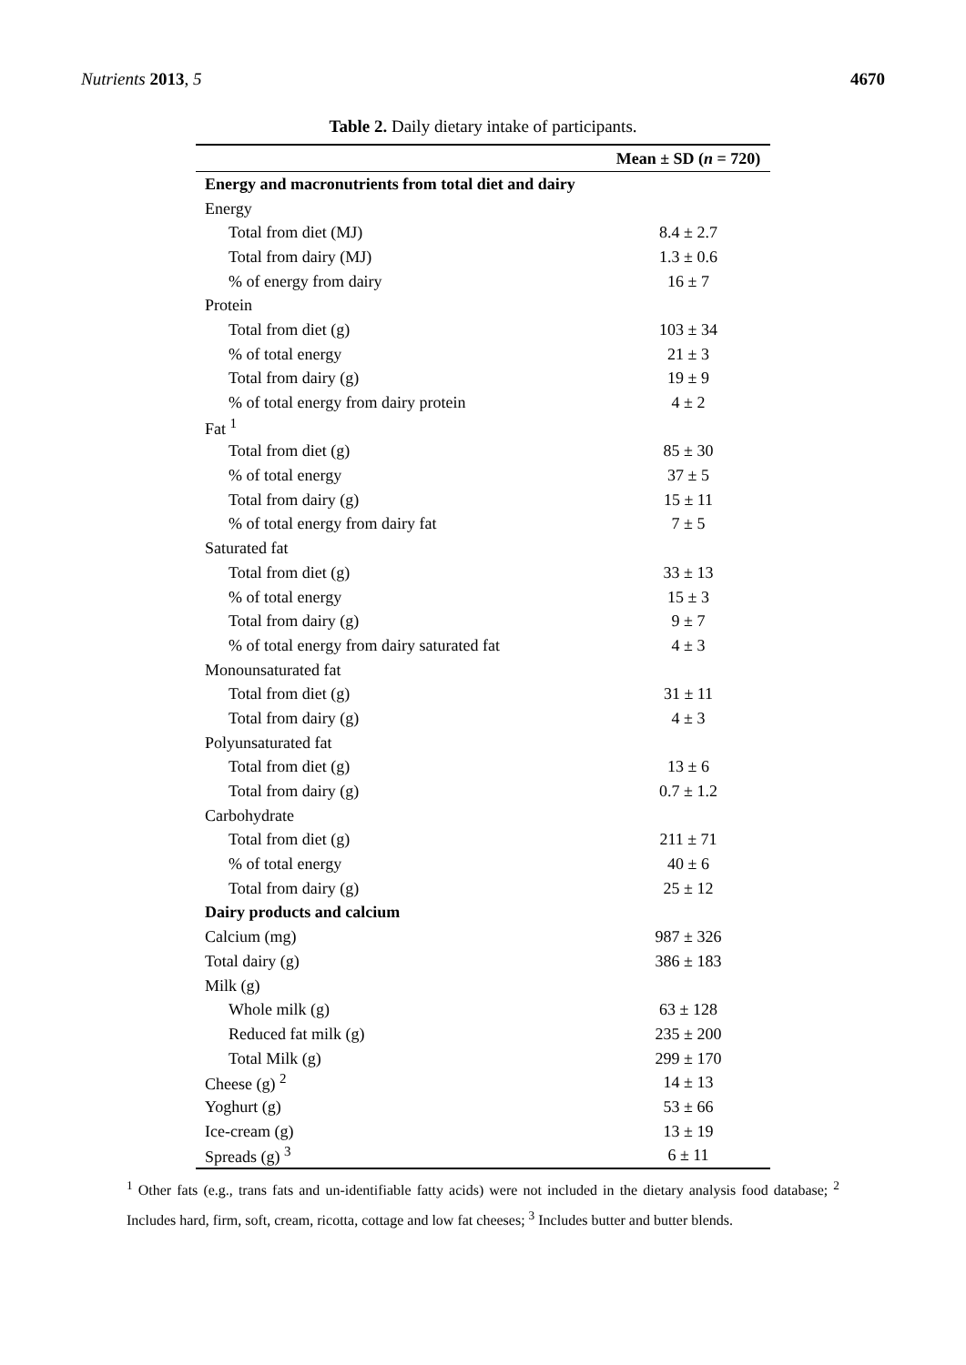Nutrients 2013, 5 4670
Table 2. Daily dietary intake of participants.
| | Mean ± SD ( n = 720) |
| --- | --- |
| Energy and macronutrients from total diet and dairy | |
| Energy | |
| Total from diet (MJ) | 8.4 ± 2.7 |
| Total from dairy (MJ) | 1.3 ± 0.6 |
| % of energy from dairy | 16 ± 7 |
| Protein | |
| Total from diet (g) | 103 ± 34 |
| % of total energy | 21 ± 3 |
| Total from dairy (g) | 19 ± 9 |
| % of total energy from dairy protein | 4 ± 2 |
| Fat <sup>1</sup> | |
| Total from diet (g) | 85 ± 30 |
| % of total energy | 37 ± 5 |
| Total from dairy (g) | 15 ± 11 |
| % of total energy from dairy fat | 7 ± 5 |
| Saturated fat | |
| Total from diet (g) | 33 ± 13 |
| % of total energy | 15 ± 3 |
| Total from dairy (g) | 9 ± 7 |
| % of total energy from dairy saturated fat | 4 ± 3 |
| Monounsaturated fat | |
| Total from diet (g) | 31 ± 11 |
| Total from dairy (g) | 4 ± 3 |
| Polyunsaturated fat | |
| Total from diet (g) | 13 ± 6 |
| Total from dairy (g) | 0.7 ± 1.2 |
| Carbohydrate | |
| Total from diet (g) | 211 ± 71 |
| % of total energy | 40 ± 6 |
| Total from dairy (g) | 25 ± 12 |
| Dairy products and calcium | |
| Calcium (mg) | 987 ± 326 |
| Total dairy (g) | 386 ± 183 |
| Milk (g) | |
| Whole milk (g) | 63 ± 128 |
| Reduced fat milk (g) | 235 ± 200 |
| Total Milk (g) | 299 ± 170 |
| Cheese (g) <sup>2</sup> | 14 ± 13 |
| Yoghurt (g) | 53 ± 66 |
| Ice-cream (g) | 13 ± 19 |
| Spreads (g) <sup>3</sup> | 6 ± 11 |
<sup>1</sup> Other fats (e.g., trans fats and un-identifiable fatty acids) were not included in the dietary analysis food database; <sup>2</sup> Includes hard, firm, soft, cream, ricotta, cottage and low fat cheeses; <sup>3</sup> Includes butter and butter blends.